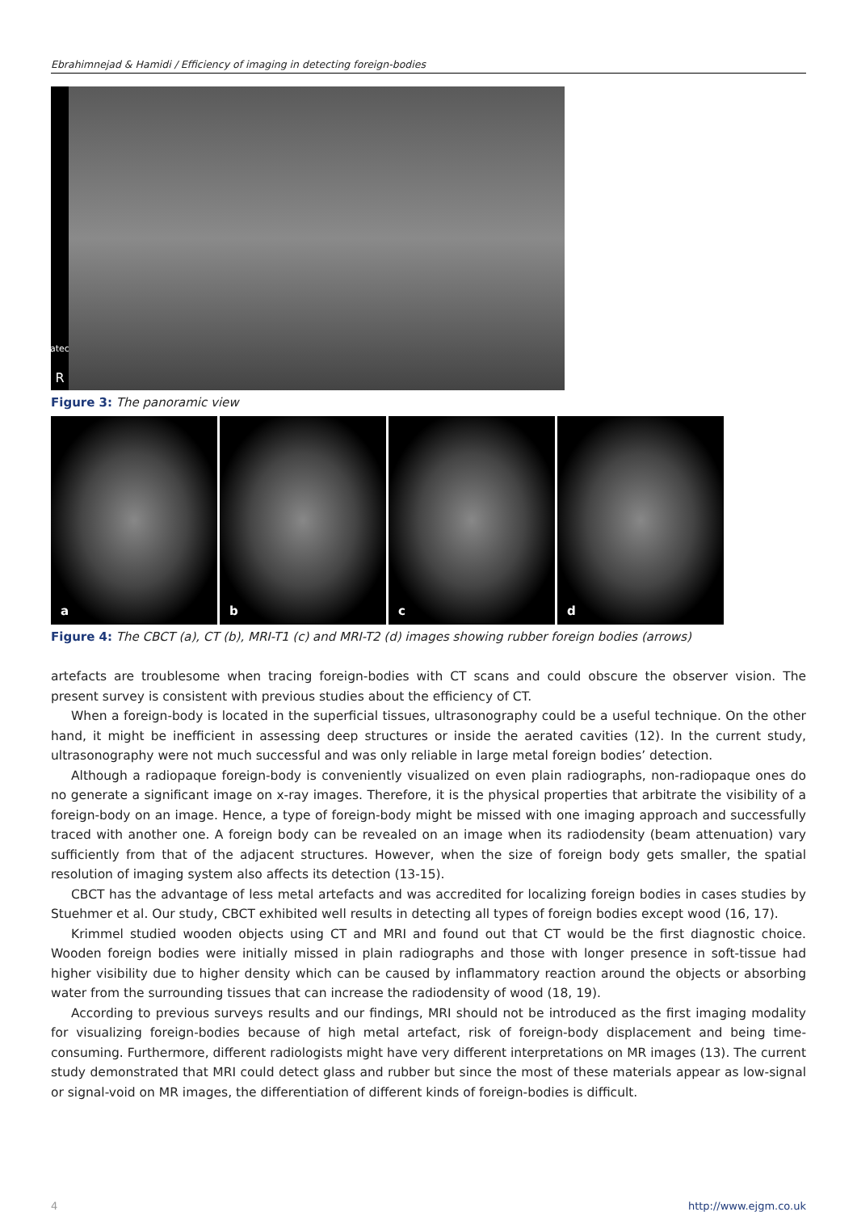Ebrahimnejad & Hamidi / Efficiency of imaging in detecting foreign-bodies
Vatech
R
Figure 3: The panoramic view
a b c d
Figure 4: The CBCT (a), CT (b), MRI-T1 (c) and MRI-T2 (d) images showing rubber foreign bodies (arrows)
artefacts are troublesome when tracing foreign-bodies with CT scans and could obscure the observer vision. The present survey is consistent with previous studies about the efficiency of CT.
When a foreign-body is located in the superficial tissues, ultrasonography could be a useful technique. On the other hand, it might be inefficient in assessing deep structures or inside the aerated cavities (12). In the current study, ultrasonography were not much successful and was only reliable in large metal foreign bodies’ detection.
Although a radiopaque foreign-body is conveniently visualized on even plain radiographs, non-radiopaque ones do no generate a significant image on x-ray images. Therefore, it is the physical properties that arbitrate the visibility of a foreign-body on an image. Hence, a type of foreign-body might be missed with one imaging approach and successfully traced with another one. A foreign body can be revealed on an image when its radiodensity (beam attenuation) vary sufficiently from that of the adjacent structures. However, when the size of foreign body gets smaller, the spatial resolution of imaging system also affects its detection (13-15).
CBCT has the advantage of less metal artefacts and was accredited for localizing foreign bodies in cases studies by Stuehmer et al. Our study, CBCT exhibited well results in detecting all types of foreign bodies except wood (16, 17).
Krimmel studied wooden objects using CT and MRI and found out that CT would be the first diagnostic choice. Wooden foreign bodies were initially missed in plain radiographs and those with longer presence in soft-tissue had higher visibility due to higher density which can be caused by inflammatory reaction around the objects or absorbing water from the surrounding tissues that can increase the radiodensity of wood (18, 19).
According to previous surveys results and our findings, MRI should not be introduced as the first imaging modality for visualizing foreign-bodies because of high metal artefact, risk of foreign-body displacement and being time-consuming. Furthermore, different radiologists might have very different interpretations on MR images (13). The current study demonstrated that MRI could detect glass and rubber but since the most of these materials appear as low-signal or signal-void on MR images, the differentiation of different kinds of foreign-bodies is difficult.
4 http://www.ejgm.co.uk